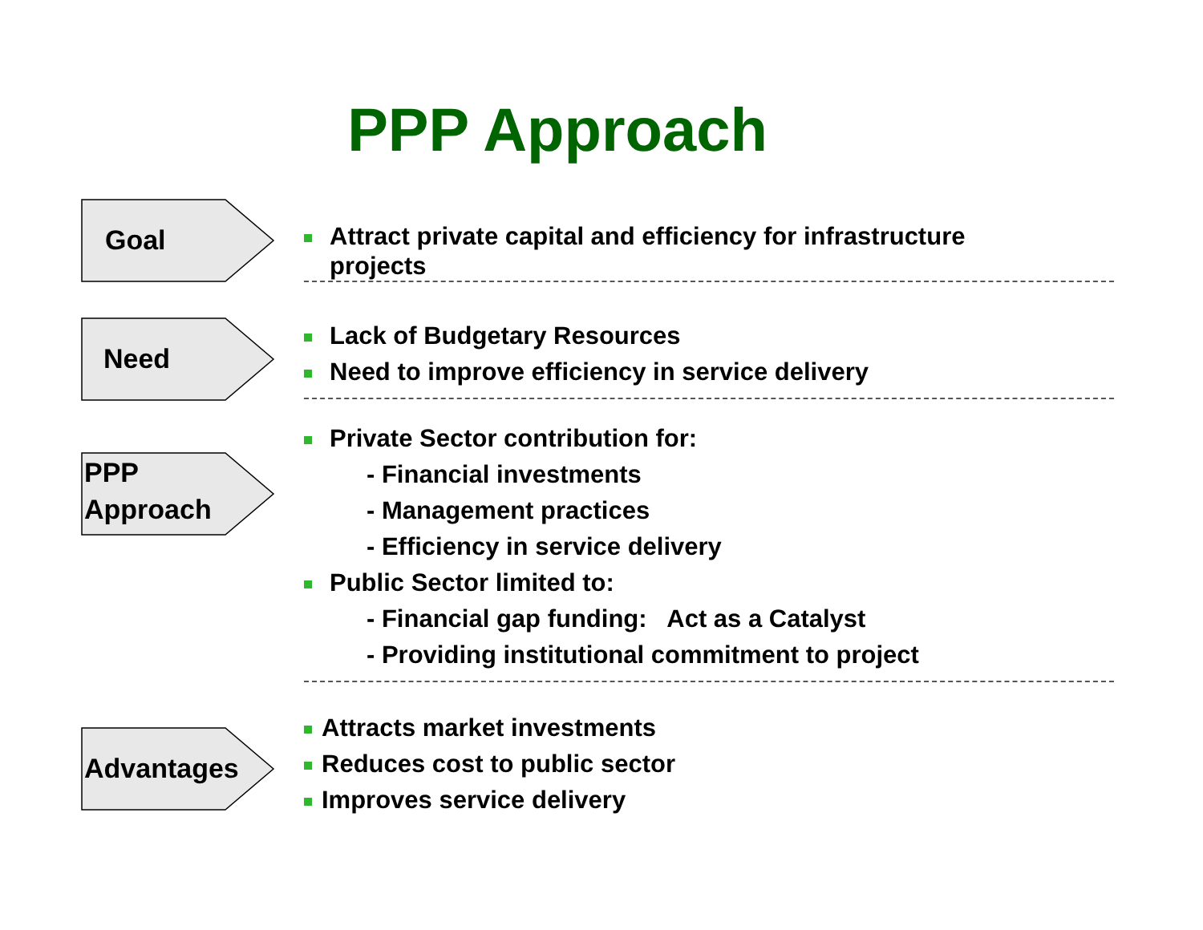PPP Approach
Goal
Attract private capital and efficiency for infrastructure
projects
Need
Lack of Budgetary Resources
Need to improve efficiency in service delivery
PPP
Approach
Private Sector contribution for:
- Financial investments
- Management practices
- Efficiency in service delivery
Public Sector limited to:
- Financial gap funding: Act as a Catalyst
- Providing institutional commitment to project
Advantages
Attracts market investments
Reduces cost to public sector
Improves service delivery